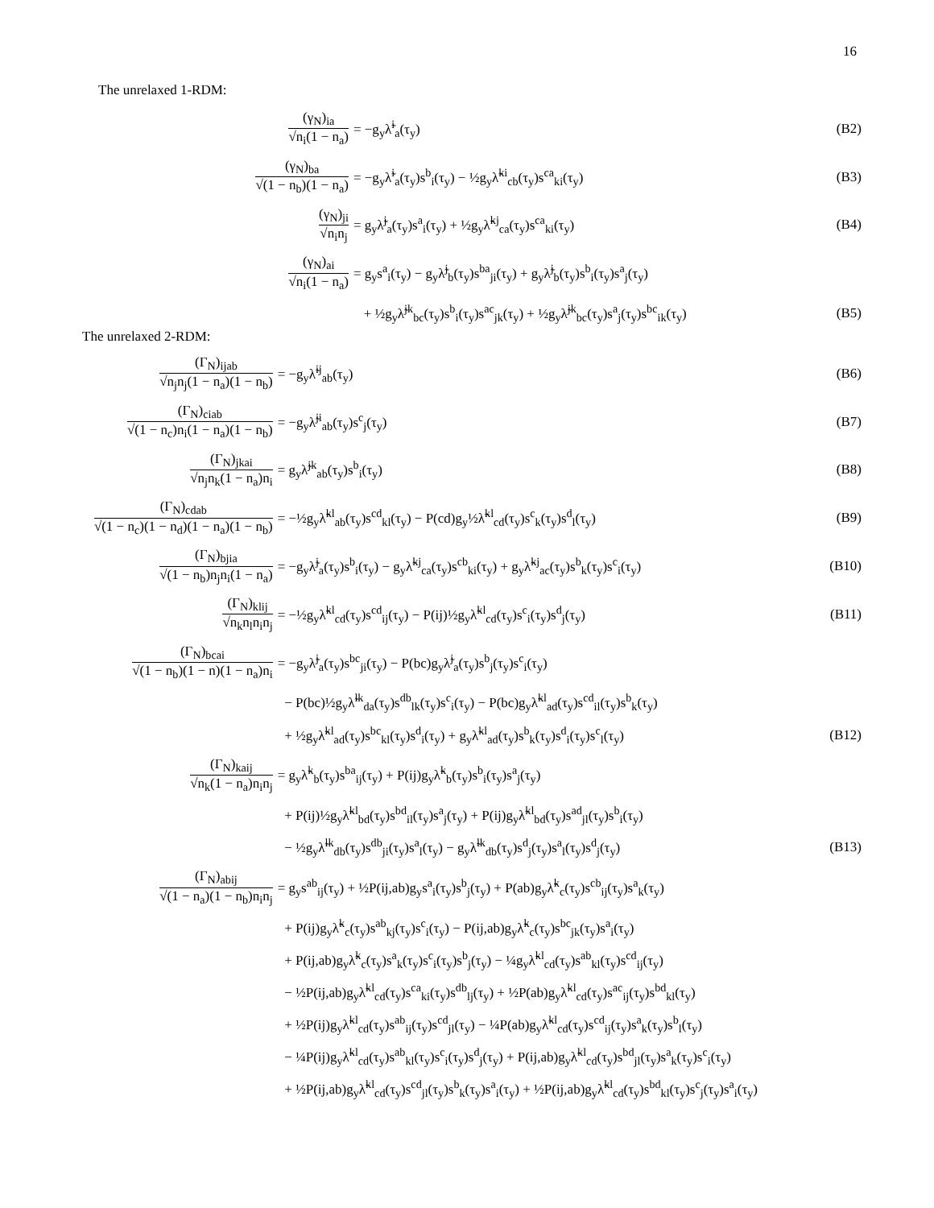16
The unrelaxed 1-RDM:
| (γ<sub>N</sub>)<sub>ia</sub> √n<sub>i</sub>(1 − n<sub>a</sub>) | = −g<sub>y</sub>λ̃<sup>i</sup><sub>a</sub>(τ<sub>y</sub>) | (B2) |
| (γ<sub>N</sub>)<sub>ba</sub> √(1 − n<sub>b</sub>)(1 − n<sub>a</sub>) | = −g<sub>y</sub>λ̃<sup>i</sup><sub>a</sub>(τ<sub>y</sub>)s<sup>b</sup><sub>i</sub>(τ<sub>y</sub>) − ½g<sub>y</sub>λ̃<sup>ki</sup><sub>cb</sub>(τ<sub>y</sub>)s<sup>ca</sup><sub>ki</sub>(τ<sub>y</sub>) | (B3) |
| (γ<sub>N</sub>)<sub>ji</sub> √n<sub>i</sub>n<sub>j</sub> | = g<sub>y</sub>λ̃<sup>j</sup><sub>a</sub>(τ<sub>y</sub>)s<sup>a</sup><sub>i</sub>(τ<sub>y</sub>) + ½g<sub>y</sub>λ̃<sup>kj</sup><sub>ca</sub>(τ<sub>y</sub>)s<sup>ca</sup><sub>ki</sub>(τ<sub>y</sub>) | (B4) |
| (γ<sub>N</sub>)<sub>ai</sub> √n<sub>i</sub>(1 − n<sub>a</sub>) | = g<sub>y</sub>s<sup>a</sup><sub>i</sub>(τ<sub>y</sub>) − g<sub>y</sub>λ̃<sup>j</sup><sub>b</sub>(τ<sub>y</sub>)s<sup>ba</sup><sub>ji</sub>(τ<sub>y</sub>) + g<sub>y</sub>λ̃<sup>j</sup><sub>b</sub>(τ<sub>y</sub>)s<sup>b</sup><sub>i</sub>(τ<sub>y</sub>)s<sup>a</sup><sub>j</sub>(τ<sub>y</sub>) | |
| | + ½g<sub>y</sub>λ̃<sup>jk</sup><sub>bc</sub>(τ<sub>y</sub>)s<sup>b</sup><sub>i</sub>(τ<sub>y</sub>)s<sup>ac</sup><sub>jk</sub>(τ<sub>y</sub>) + ½g<sub>y</sub>λ̃<sup>jk</sup><sub>bc</sub>(τ<sub>y</sub>)s<sup>a</sup><sub>j</sub>(τ<sub>y</sub>)s<sup>bc</sup><sub>ik</sub>(τ<sub>y</sub>) | (B5) |
The unrelaxed 2-RDM:
| (Γ<sub>N</sub>)<sub>ijab</sub> √n<sub>j</sub>n<sub>j</sub>(1 − n<sub>a</sub>)(1 − n<sub>b</sub>) | = −g<sub>y</sub>λ̃<sup>ij</sup><sub>ab</sub>(τ<sub>y</sub>) | (B6) |
| (Γ<sub>N</sub>)<sub>ciab</sub> √(1 − n<sub>c</sub>)n<sub>i</sub>(1 − n<sub>a</sub>)(1 − n<sub>b</sub>) | = −g<sub>y</sub>λ̃<sup>ji</sup><sub>ab</sub>(τ<sub>y</sub>)s<sup>c</sup><sub>j</sub>(τ<sub>y</sub>) | (B7) |
| (Γ<sub>N</sub>)<sub>jkai</sub> √n<sub>j</sub>n<sub>k</sub>(1 − n<sub>a</sub>)n<sub>i</sub> | = g<sub>y</sub>λ̃<sup>jk</sup><sub>ab</sub>(τ<sub>y</sub>)s<sup>b</sup><sub>i</sub>(τ<sub>y</sub>) | (B8) |
| (Γ<sub>N</sub>)<sub>cdab</sub> √(1 − n<sub>c</sub>)(1 − n<sub>d</sub>)(1 − n<sub>a</sub>)(1 − n<sub>b</sub>) | = −½g<sub>y</sub>λ̃<sup>kl</sup><sub>ab</sub>(τ<sub>y</sub>)s<sup>cd</sup><sub>kl</sub>(τ<sub>y</sub>) − P(cd)g<sub>y</sub>½λ̃<sup>kl</sup><sub>cd</sub>(τ<sub>y</sub>)s<sup>c</sup><sub>k</sub>(τ<sub>y</sub>)s<sup>d</sup><sub>l</sub>(τ<sub>y</sub>) | (B9) |
| (Γ<sub>N</sub>)<sub>bjia</sub> √(1 − n<sub>b</sub>)n<sub>j</sub>n<sub>i</sub>(1 − n<sub>a</sub>) | = −g<sub>y</sub>λ̃<sup>j</sup><sub>a</sub>(τ<sub>y</sub>)s<sup>b</sup><sub>i</sub>(τ<sub>y</sub>) − g<sub>y</sub>λ̃<sup>kj</sup><sub>ca</sub>(τ<sub>y</sub>)s<sup>cb</sup><sub>ki</sub>(τ<sub>y</sub>) + g<sub>y</sub>λ̃<sup>kj</sup><sub>ac</sub>(τ<sub>y</sub>)s<sup>b</sup><sub>k</sub>(τ<sub>y</sub>)s<sup>c</sup><sub>i</sub>(τ<sub>y</sub>) | (B10) |
| (Γ<sub>N</sub>)<sub>klij</sub> √n<sub>k</sub>n<sub>l</sub>n<sub>i</sub>n<sub>j</sub> | = −½g<sub>y</sub>λ̃<sup>kl</sup><sub>cd</sub>(τ<sub>y</sub>)s<sup>cd</sup><sub>ij</sub>(τ<sub>y</sub>) − P(ij)½g<sub>y</sub>λ̃<sup>kl</sup><sub>cd</sub>(τ<sub>y</sub>)s<sup>c</sup><sub>i</sub>(τ<sub>y</sub>)s<sup>d</sup><sub>j</sub>(τ<sub>y</sub>) | (B11) |
| (Γ<sub>N</sub>)<sub>bcai</sub> √(1 − n<sub>b</sub>)(1 − n)(1 − n<sub>a</sub>)n<sub>i</sub> | = −g<sub>y</sub>λ̃<sup>j</sup><sub>a</sub>(τ<sub>y</sub>)s<sup>bc</sup><sub>ji</sub>(τ<sub>y</sub>) − P(bc)g<sub>y</sub>λ̃<sup>j</sup><sub>a</sub>(τ<sub>y</sub>)s<sup>b</sup><sub>j</sub>(τ<sub>y</sub>)s<sup>c</sup><sub>i</sub>(τ<sub>y</sub>) | |
| | − P(bc)½g<sub>y</sub>λ̃<sup>lk</sup><sub>da</sub>(τ<sub>y</sub>)s<sup>db</sup><sub>lk</sub>(τ<sub>y</sub>)s<sup>c</sup><sub>i</sub>(τ<sub>y</sub>) − P(bc)g<sub>y</sub>λ̃<sup>kl</sup><sub>ad</sub>(τ<sub>y</sub>)s<sup>cd</sup><sub>il</sub>(τ<sub>y</sub>)s<sup>b</sup><sub>k</sub>(τ<sub>y</sub>) | |
| | + ½g<sub>y</sub>λ̃<sup>kl</sup><sub>ad</sub>(τ<sub>y</sub>)s<sup>bc</sup><sub>kl</sub>(τ<sub>y</sub>)s<sup>d</sup><sub>i</sub>(τ<sub>y</sub>) + g<sub>y</sub>λ̃<sup>kl</sup><sub>ad</sub>(τ<sub>y</sub>)s<sup>b</sup><sub>k</sub>(τ<sub>y</sub>)s<sup>d</sup><sub>i</sub>(τ<sub>y</sub>)s<sup>c</sup><sub>l</sub>(τ<sub>y</sub>) | (B12) |
| (Γ<sub>N</sub>)<sub>kaij</sub> √n<sub>k</sub>(1 − n<sub>a</sub>)n<sub>i</sub>n<sub>j</sub> | = g<sub>y</sub>λ̃<sup>k</sup><sub>b</sub>(τ<sub>y</sub>)s<sup>ba</sup><sub>ij</sub>(τ<sub>y</sub>) + P(ij)g<sub>y</sub>λ̃<sup>k</sup><sub>b</sub>(τ<sub>y</sub>)s<sup>b</sup><sub>i</sub>(τ<sub>y</sub>)s<sup>a</sup><sub>j</sub>(τ<sub>y</sub>) | |
| | + P(ij)½g<sub>y</sub>λ̃<sup>kl</sup><sub>bd</sub>(τ<sub>y</sub>)s<sup>bd</sup><sub>il</sub>(τ<sub>y</sub>)s<sup>a</sup><sub>j</sub>(τ<sub>y</sub>) + P(ij)g<sub>y</sub>λ̃<sup>kl</sup><sub>bd</sub>(τ<sub>y</sub>)s<sup>ad</sup><sub>jl</sub>(τ<sub>y</sub>)s<sup>b</sup><sub>i</sub>(τ<sub>y</sub>) | |
| | − ½g<sub>y</sub>λ̃<sup>lk</sup><sub>db</sub>(τ<sub>y</sub>)s<sup>db</sup><sub>ji</sub>(τ<sub>y</sub>)s<sup>a</sup><sub>l</sub>(τ<sub>y</sub>) − g<sub>y</sub>λ̃<sup>lk</sup><sub>db</sub>(τ<sub>y</sub>)s<sup>d</sup><sub>j</sub>(τ<sub>y</sub>)s<sup>a</sup><sub>l</sub>(τ<sub>y</sub>)s<sup>d</sup><sub>j</sub>(τ<sub>y</sub>) | (B13) |
| (Γ<sub>N</sub>)<sub>abij</sub> √(1 − n<sub>a</sub>)(1 − n<sub>b</sub>)n<sub>i</sub>n<sub>j</sub> | = g<sub>y</sub>s<sup>ab</sup><sub>ij</sub>(τ<sub>y</sub>) + ½P(ij,ab)g<sub>y</sub>s<sup>a</sup><sub>i</sub>(τ<sub>y</sub>)s<sup>b</sup><sub>j</sub>(τ<sub>y</sub>) + P(ab)g<sub>y</sub>λ̃<sup>k</sup><sub>c</sub>(τ<sub>y</sub>)s<sup>cb</sup><sub>ij</sub>(τ<sub>y</sub>)s<sup>a</sup><sub>k</sub>(τ<sub>y</sub>) | |
| | + P(ij)g<sub>y</sub>λ̃<sup>k</sup><sub>c</sub>(τ<sub>y</sub>)s<sup>ab</sup><sub>kj</sub>(τ<sub>y</sub>)s<sup>c</sup><sub>i</sub>(τ<sub>y</sub>) − P(ij,ab)g<sub>y</sub>λ̃<sup>k</sup><sub>c</sub>(τ<sub>y</sub>)s<sup>bc</sup><sub>jk</sub>(τ<sub>y</sub>)s<sup>a</sup><sub>i</sub>(τ<sub>y</sub>) | |
| | + P(ij,ab)g<sub>y</sub>λ̃<sup>k</sup><sub>c</sub>(τ<sub>y</sub>)s<sup>a</sup><sub>k</sub>(τ<sub>y</sub>)s<sup>c</sup><sub>i</sub>(τ<sub>y</sub>)s<sup>b</sup><sub>j</sub>(τ<sub>y</sub>) − ¼g<sub>y</sub>λ̃<sup>kl</sup><sub>cd</sub>(τ<sub>y</sub>)s<sup>ab</sup><sub>kl</sub>(τ<sub>y</sub>)s<sup>cd</sup><sub>ij</sub>(τ<sub>y</sub>) | |
| | − ½P(ij,ab)g<sub>y</sub>λ̃<sup>kl</sup><sub>cd</sub>(τ<sub>y</sub>)s<sup>ca</sup><sub>ki</sub>(τ<sub>y</sub>)s<sup>db</sup><sub>lj</sub>(τ<sub>y</sub>) + ½P(ab)g<sub>y</sub>λ̃<sup>kl</sup><sub>cd</sub>(τ<sub>y</sub>)s<sup>ac</sup><sub>ij</sub>(τ<sub>y</sub>)s<sup>bd</sup><sub>kl</sub>(τ<sub>y</sub>) | |
| | + ½P(ij)g<sub>y</sub>λ̃<sup>kl</sup><sub>cd</sub>(τ<sub>y</sub>)s<sup>ab</sup><sub>ij</sub>(τ<sub>y</sub>)s<sup>cd</sup><sub>jl</sub>(τ<sub>y</sub>) − ¼P(ab)g<sub>y</sub>λ̃<sup>kl</sup><sub>cd</sub>(τ<sub>y</sub>)s<sup>cd</sup><sub>ij</sub>(τ<sub>y</sub>)s<sup>a</sup><sub>k</sub>(τ<sub>y</sub>)s<sup>b</sup><sub>l</sub>(τ<sub>y</sub>) | |
| | − ¼P(ij)g<sub>y</sub>λ̃<sup>kl</sup><sub>cd</sub>(τ<sub>y</sub>)s<sup>ab</sup><sub>kl</sub>(τ<sub>y</sub>)s<sup>c</sup><sub>i</sub>(τ<sub>y</sub>)s<sup>d</sup><sub>j</sub>(τ<sub>y</sub>) + P(ij,ab)g<sub>y</sub>λ̃<sup>kl</sup><sub>cd</sub>(τ<sub>y</sub>)s<sup>bd</sup><sub>jl</sub>(τ<sub>y</sub>)s<sup>a</sup><sub>k</sub>(τ<sub>y</sub>)s<sup>c</sup><sub>i</sub>(τ<sub>y</sub>) | |
| | + ½P(ij,ab)g<sub>y</sub>λ̃<sup>kl</sup><sub>cd</sub>(τ<sub>y</sub>)s<sup>cd</sup><sub>jl</sub>(τ<sub>y</sub>)s<sup>b</sup><sub>k</sub>(τ<sub>y</sub>)s<sup>a</sup><sub>i</sub>(τ<sub>y</sub>) + ½P(ij,ab)g<sub>y</sub>λ̃<sup>kl</sup><sub>cd</sub>(τ<sub>y</sub>)s<sup>bd</sup><sub>kl</sub>(τ<sub>y</sub>)s<sup>c</sup><sub>j</sub>(τ<sub>y</sub>)s<sup>a</sup><sub>i</sub>(τ<sub>y</sub>) | |